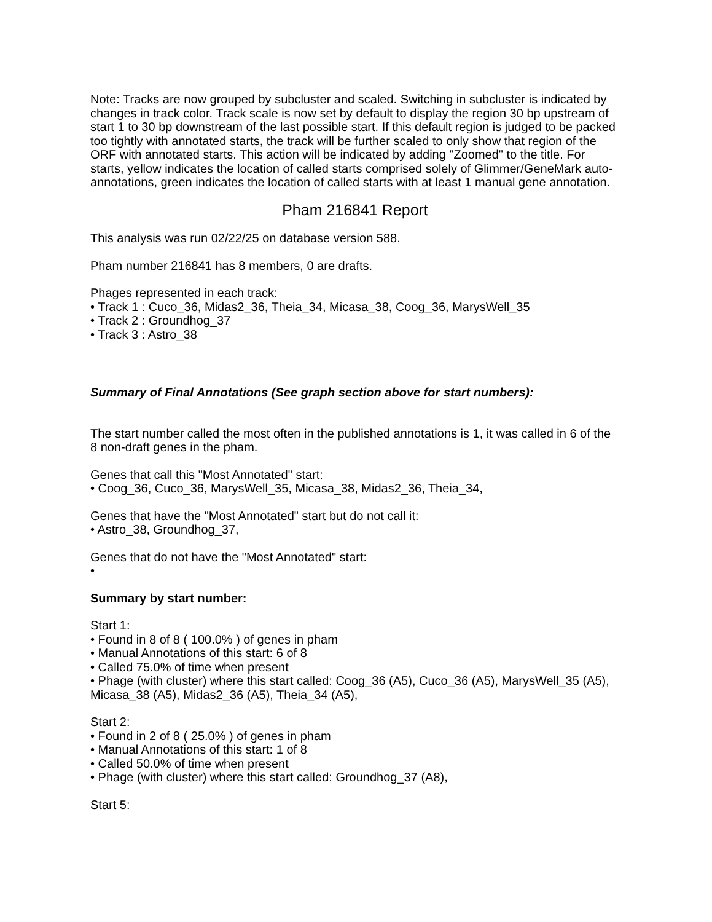Note: Tracks are now grouped by subcluster and scaled. Switching in subcluster is indicated by changes in track color. Track scale is now set by default to display the region 30 bp upstream of start 1 to 30 bp downstream of the last possible start. If this default region is judged to be packed too tightly with annotated starts, the track will be further scaled to only show that region of the ORF with annotated starts. This action will be indicated by adding "Zoomed" to the title. For starts, yellow indicates the location of called starts comprised solely of Glimmer/GeneMark auto-annotations, green indicates the location of called starts with at least 1 manual gene annotation.
Pham 216841 Report
This analysis was run 02/22/25 on database version 588.
Pham number 216841 has 8 members, 0 are drafts.
Phages represented in each track:
• Track 1 : Cuco_36, Midas2_36, Theia_34, Micasa_38, Coog_36, MarysWell_35
• Track 2 : Groundhog_37
• Track 3 : Astro_38
Summary of Final Annotations (See graph section above for start numbers):
The start number called the most often in the published annotations is 1, it was called in 6 of the 8 non-draft genes in the pham.
Genes that call this "Most Annotated" start:
• Coog_36, Cuco_36, MarysWell_35, Micasa_38, Midas2_36, Theia_34,
Genes that have the "Most Annotated" start but do not call it:
• Astro_38, Groundhog_37,
Genes that do not have the "Most Annotated" start:
•
Summary by start number:
Start 1:
• Found in 8 of 8 ( 100.0% ) of genes in pham
• Manual Annotations of this start: 6 of 8
• Called 75.0% of time when present
• Phage (with cluster) where this start called: Coog_36 (A5), Cuco_36 (A5), MarysWell_35 (A5), Micasa_38 (A5), Midas2_36 (A5), Theia_34 (A5),
Start 2:
• Found in 2 of 8 ( 25.0% ) of genes in pham
• Manual Annotations of this start: 1 of 8
• Called 50.0% of time when present
• Phage (with cluster) where this start called: Groundhog_37 (A8),
Start 5: